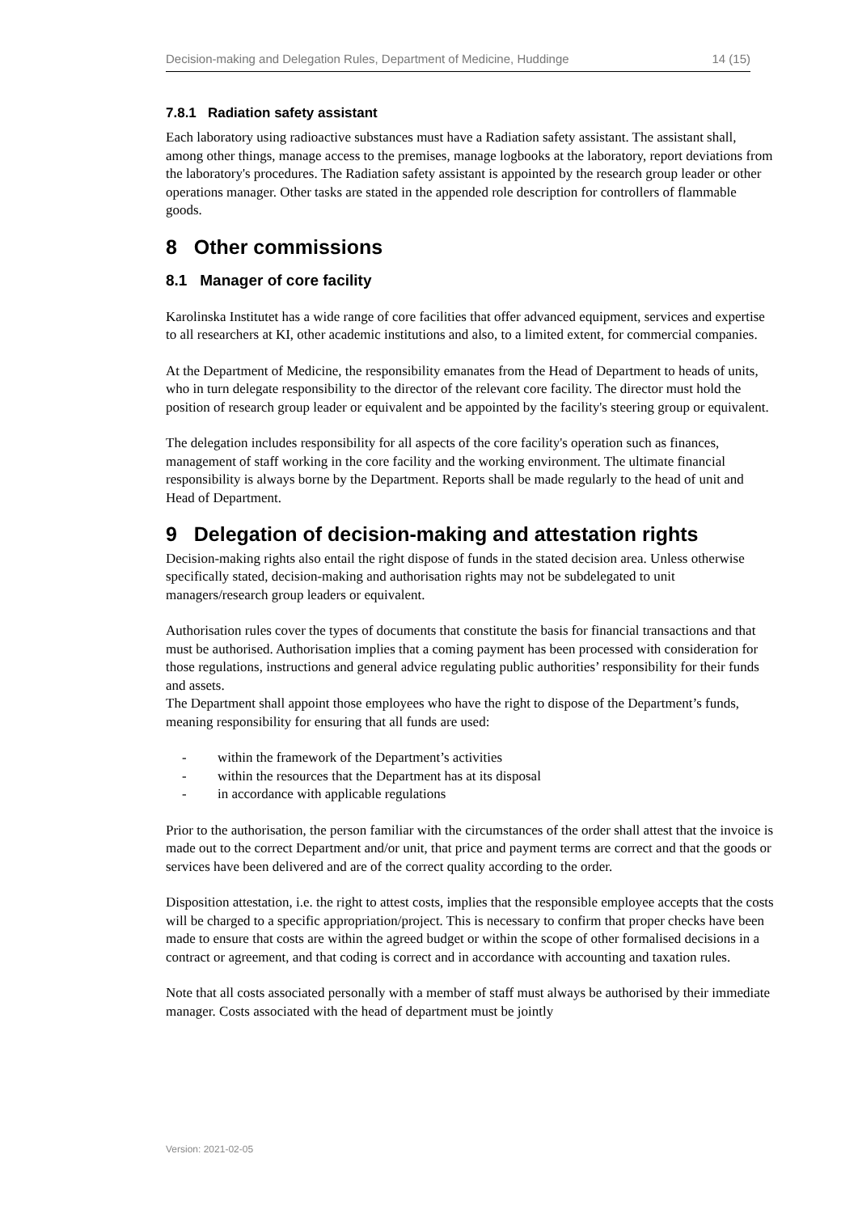Decision-making and Delegation Rules, Department of Medicine, Huddinge 14 (15)
7.8.1 Radiation safety assistant
Each laboratory using radioactive substances must have a Radiation safety assistant. The assistant shall, among other things, manage access to the premises, manage logbooks at the laboratory, report deviations from the laboratory's procedures. The Radiation safety assistant is appointed by the research group leader or other operations manager. Other tasks are stated in the appended role description for controllers of flammable goods.
8 Other commissions
8.1 Manager of core facility
Karolinska Institutet has a wide range of core facilities that offer advanced equipment, services and expertise to all researchers at KI, other academic institutions and also, to a limited extent, for commercial companies.
At the Department of Medicine, the responsibility emanates from the Head of Department to heads of units, who in turn delegate responsibility to the director of the relevant core facility. The director must hold the position of research group leader or equivalent and be appointed by the facility's steering group or equivalent.
The delegation includes responsibility for all aspects of the core facility's operation such as finances, management of staff working in the core facility and the working environment. The ultimate financial responsibility is always borne by the Department. Reports shall be made regularly to the head of unit and Head of Department.
9 Delegation of decision-making and attestation rights
Decision-making rights also entail the right dispose of funds in the stated decision area. Unless otherwise specifically stated, decision-making and authorisation rights may not be subdelegated to unit managers/research group leaders or equivalent.
Authorisation rules cover the types of documents that constitute the basis for financial transactions and that must be authorised. Authorisation implies that a coming payment has been processed with consideration for those regulations, instructions and general advice regulating public authorities’ responsibility for their funds and assets.
The Department shall appoint those employees who have the right to dispose of the Department’s funds, meaning responsibility for ensuring that all funds are used:
- within the framework of the Department’s activities
- within the resources that the Department has at its disposal
- in accordance with applicable regulations
Prior to the authorisation, the person familiar with the circumstances of the order shall attest that the invoice is made out to the correct Department and/or unit, that price and payment terms are correct and that the goods or services have been delivered and are of the correct quality according to the order.
Disposition attestation, i.e. the right to attest costs, implies that the responsible employee accepts that the costs will be charged to a specific appropriation/project. This is necessary to confirm that proper checks have been made to ensure that costs are within the agreed budget or within the scope of other formalised decisions in a contract or agreement, and that coding is correct and in accordance with accounting and taxation rules.
Note that all costs associated personally with a member of staff must always be authorised by their immediate manager. Costs associated with the head of department must be jointly
Version: 2021-02-05